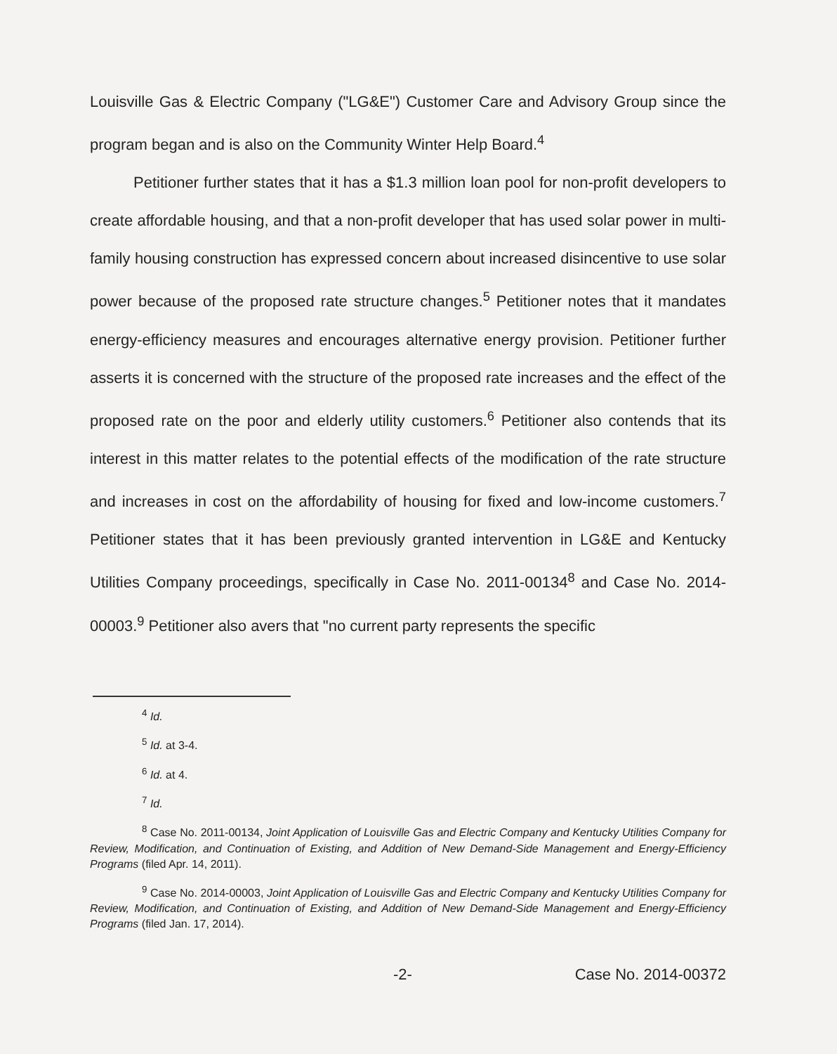Louisville Gas & Electric Company ("LG&E") Customer Care and Advisory Group since the program began and is also on the Community Winter Help Board.<sup>4</sup>
Petitioner further states that it has a $1.3 million loan pool for non-profit developers to create affordable housing, and that a non-profit developer that has used solar power in multi-family housing construction has expressed concern about increased disincentive to use solar power because of the proposed rate structure changes.<sup>5</sup> Petitioner notes that it mandates energy-efficiency measures and encourages alternative energy provision. Petitioner further asserts it is concerned with the structure of the proposed rate increases and the effect of the proposed rate on the poor and elderly utility customers.<sup>6</sup> Petitioner also contends that its interest in this matter relates to the potential effects of the modification of the rate structure and increases in cost on the affordability of housing for fixed and low-income customers.<sup>7</sup> Petitioner states that it has been previously granted intervention in LG&E and Kentucky Utilities Company proceedings, specifically in Case No. 2011-00134<sup>8</sup> and Case No. 2014-00003.<sup>9</sup> Petitioner also avers that "no current party represents the specific
<sup>4</sup> Id.
<sup>5</sup> Id. at 3-4.
<sup>6</sup> Id. at 4.
<sup>7</sup> Id.
<sup>8</sup> Case No. 2011-00134, Joint Application of Louisville Gas and Electric Company and Kentucky Utilities Company for Review, Modification, and Continuation of Existing, and Addition of New Demand-Side Management and Energy-Efficiency Programs (filed Apr. 14, 2011).
<sup>9</sup> Case No. 2014-00003, Joint Application of Louisville Gas and Electric Company and Kentucky Utilities Company for Review, Modification, and Continuation of Existing, and Addition of New Demand-Side Management and Energy-Efficiency Programs (filed Jan. 17, 2014).
-2- Case No. 2014-00372